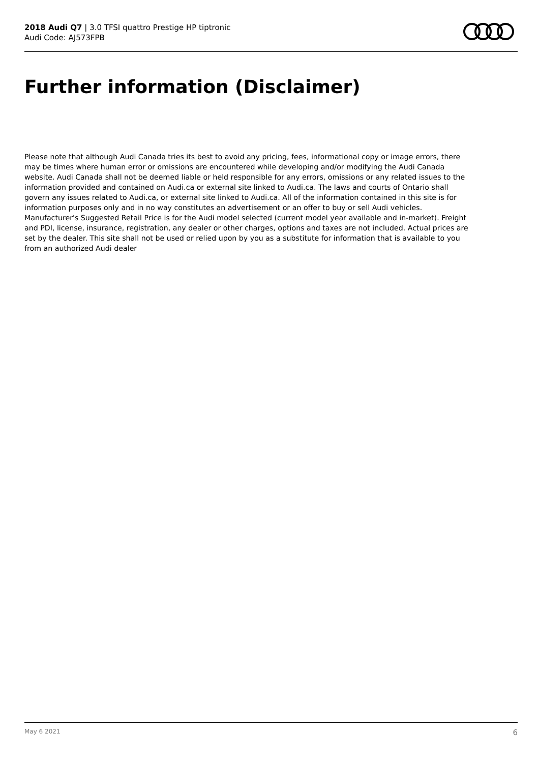2018 Audi Q7 | 3.0 TFSI quattro Prestige HP tiptronic
Audi Code: AJ573FPB
Further information (Disclaimer)
Please note that although Audi Canada tries its best to avoid any pricing, fees, informational copy or image errors, there may be times where human error or omissions are encountered while developing and/or modifying the Audi Canada website. Audi Canada shall not be deemed liable or held responsible for any errors, omissions or any related issues to the information provided and contained on Audi.ca or external site linked to Audi.ca. The laws and courts of Ontario shall govern any issues related to Audi.ca, or external site linked to Audi.ca. All of the information contained in this site is for information purposes only and in no way constitutes an advertisement or an offer to buy or sell Audi vehicles. Manufacturer's Suggested Retail Price is for the Audi model selected (current model year available and in-market). Freight and PDI, license, insurance, registration, any dealer or other charges, options and taxes are not included. Actual prices are set by the dealer. This site shall not be used or relied upon by you as a substitute for information that is available to you from an authorized Audi dealer
May 6 2021 6